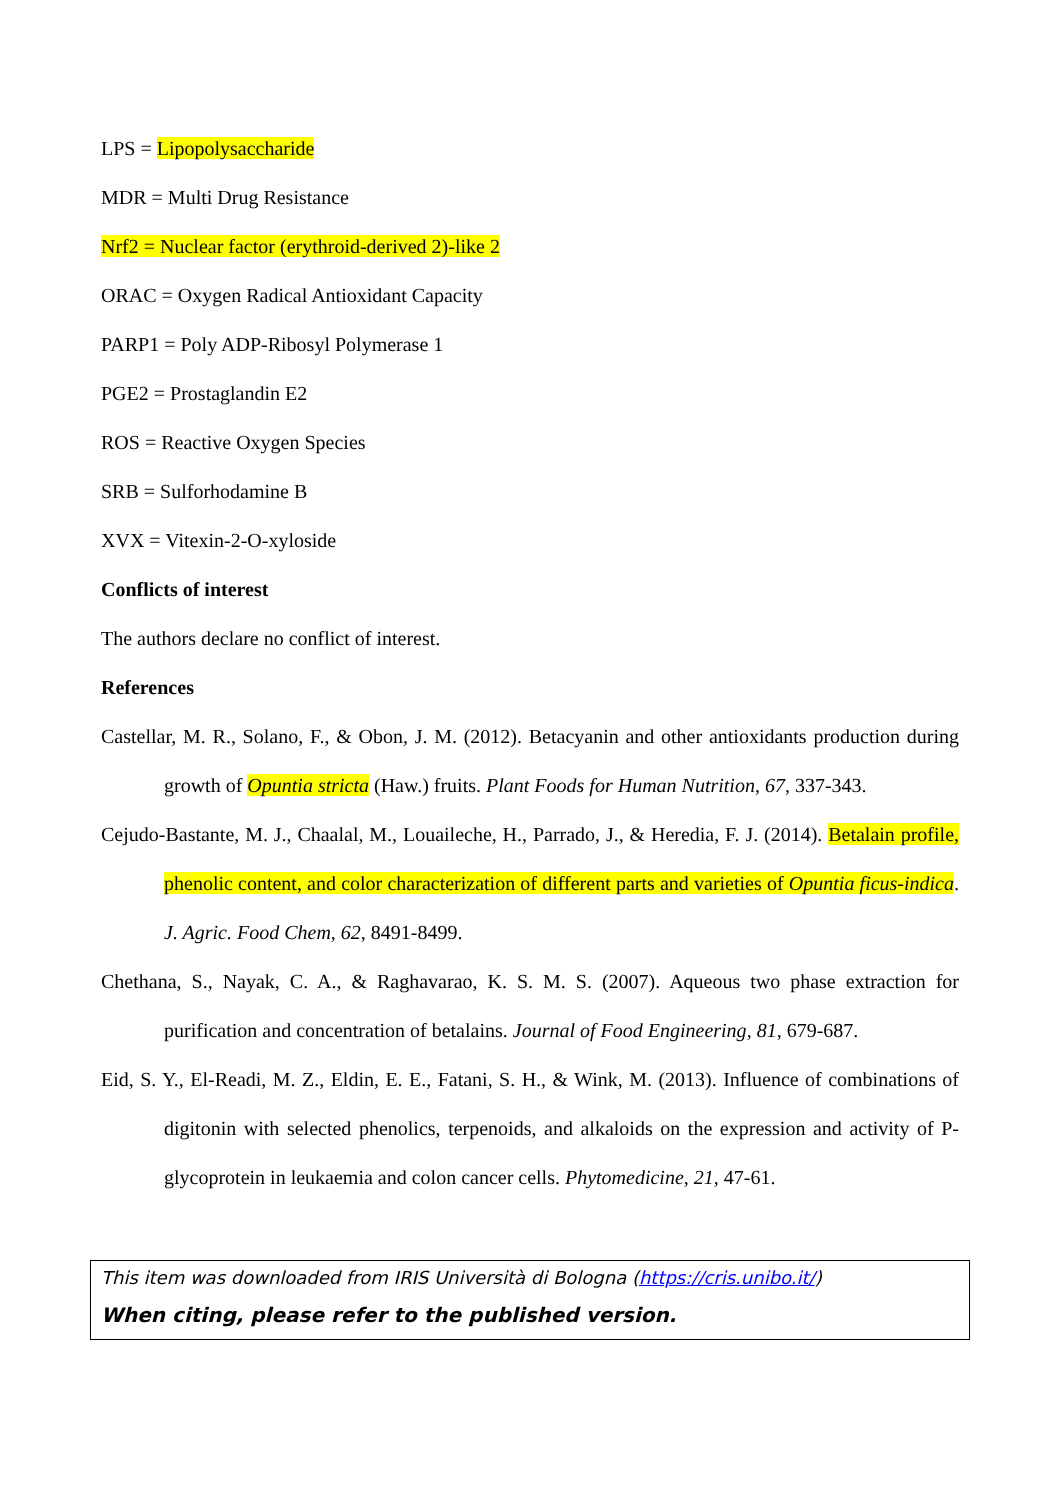LPS = Lipopolysaccharide
MDR = Multi Drug Resistance
Nrf2 = Nuclear factor (erythroid-derived 2)-like 2
ORAC = Oxygen Radical Antioxidant Capacity
PARP1 = Poly ADP-Ribosyl Polymerase 1
PGE2 = Prostaglandin E2
ROS = Reactive Oxygen Species
SRB = Sulforhodamine B
XVX = Vitexin-2-O-xyloside
Conflicts of interest
The authors declare no conflict of interest.
References
Castellar, M. R., Solano, F., & Obon, J. M. (2012). Betacyanin and other antioxidants production during growth of Opuntia stricta (Haw.) fruits. Plant Foods for Human Nutrition, 67, 337-343.
Cejudo-Bastante, M. J., Chaalal, M., Louaileche, H., Parrado, J., & Heredia, F. J. (2014). Betalain profile, phenolic content, and color characterization of different parts and varieties of Opuntia ficus-indica. J. Agric. Food Chem, 62, 8491-8499.
Chethana, S., Nayak, C. A., & Raghavarao, K. S. M. S. (2007). Aqueous two phase extraction for purification and concentration of betalains. Journal of Food Engineering, 81, 679-687.
Eid, S. Y., El-Readi, M. Z., Eldin, E. E., Fatani, S. H., & Wink, M. (2013). Influence of combinations of digitonin with selected phenolics, terpenoids, and alkaloids on the expression and activity of P-glycoprotein in leukaemia and colon cancer cells. Phytomedicine, 21, 47-61.
This item was downloaded from IRIS Università di Bologna (https://cris.unibo.it/)
When citing, please refer to the published version.